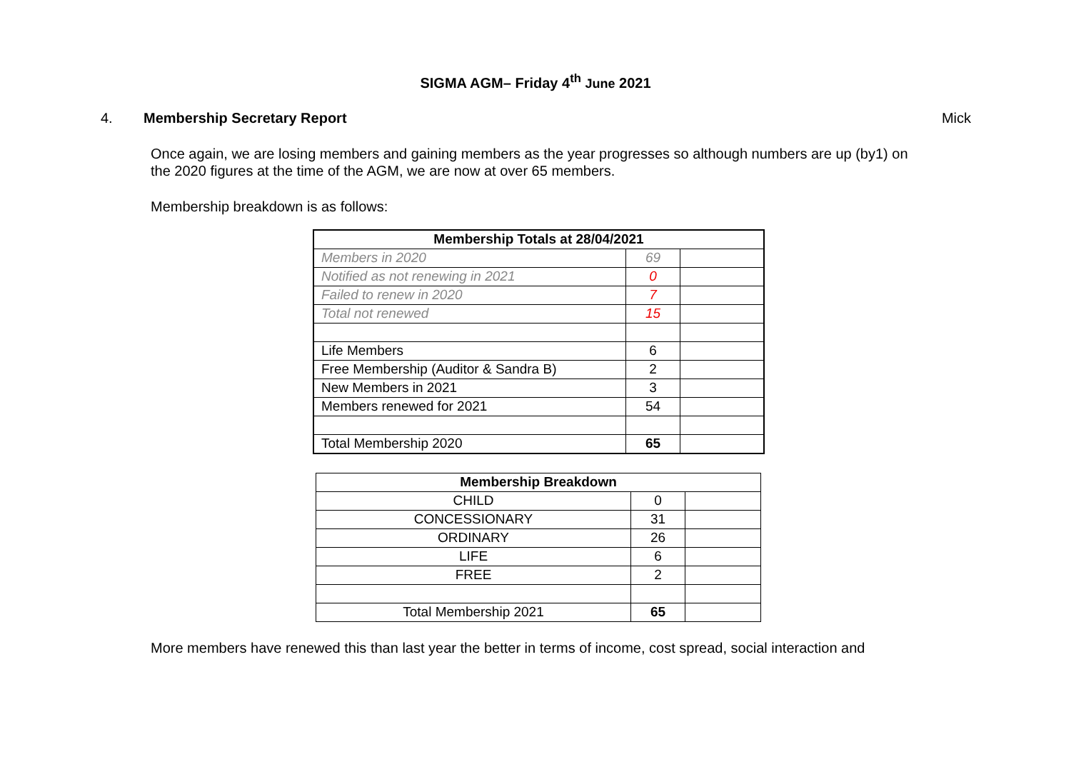SIGMA AGM– Friday 4<sup>th</sup> June 2021
4. Membership Secretary Report Mick
Once again, we are losing members and gaining members as the year progresses so although numbers are up (by1) on the 2020 figures at the time of the AGM, we are now at over 65 members.
Membership breakdown is as follows:
| Membership Totals at 28/04/2021 | | |
| --- | --- | --- |
| Members in 2020 | 69 | |
| Notified as not renewing in 2021 | 0 | |
| Failed to renew in 2020 | 7 | |
| Total not renewed | 15 | |
| Life Members | 6 | |
| Free Membership (Auditor & Sandra B) | 2 | |
| New Members in 2021 | 3 | |
| Members renewed for 2021 | 54 | |
| Total Membership 2020 | 65 | |
| Membership Breakdown | | |
| --- | --- | --- |
| CHILD | 0 | |
| CONCESSIONARY | 31 | |
| ORDINARY | 26 | |
| LIFE | 6 | |
| FREE | 2 | |
| Total Membership 2021 | 65 | |
More members have renewed this than last year the better in terms of income, cost spread, social interaction and